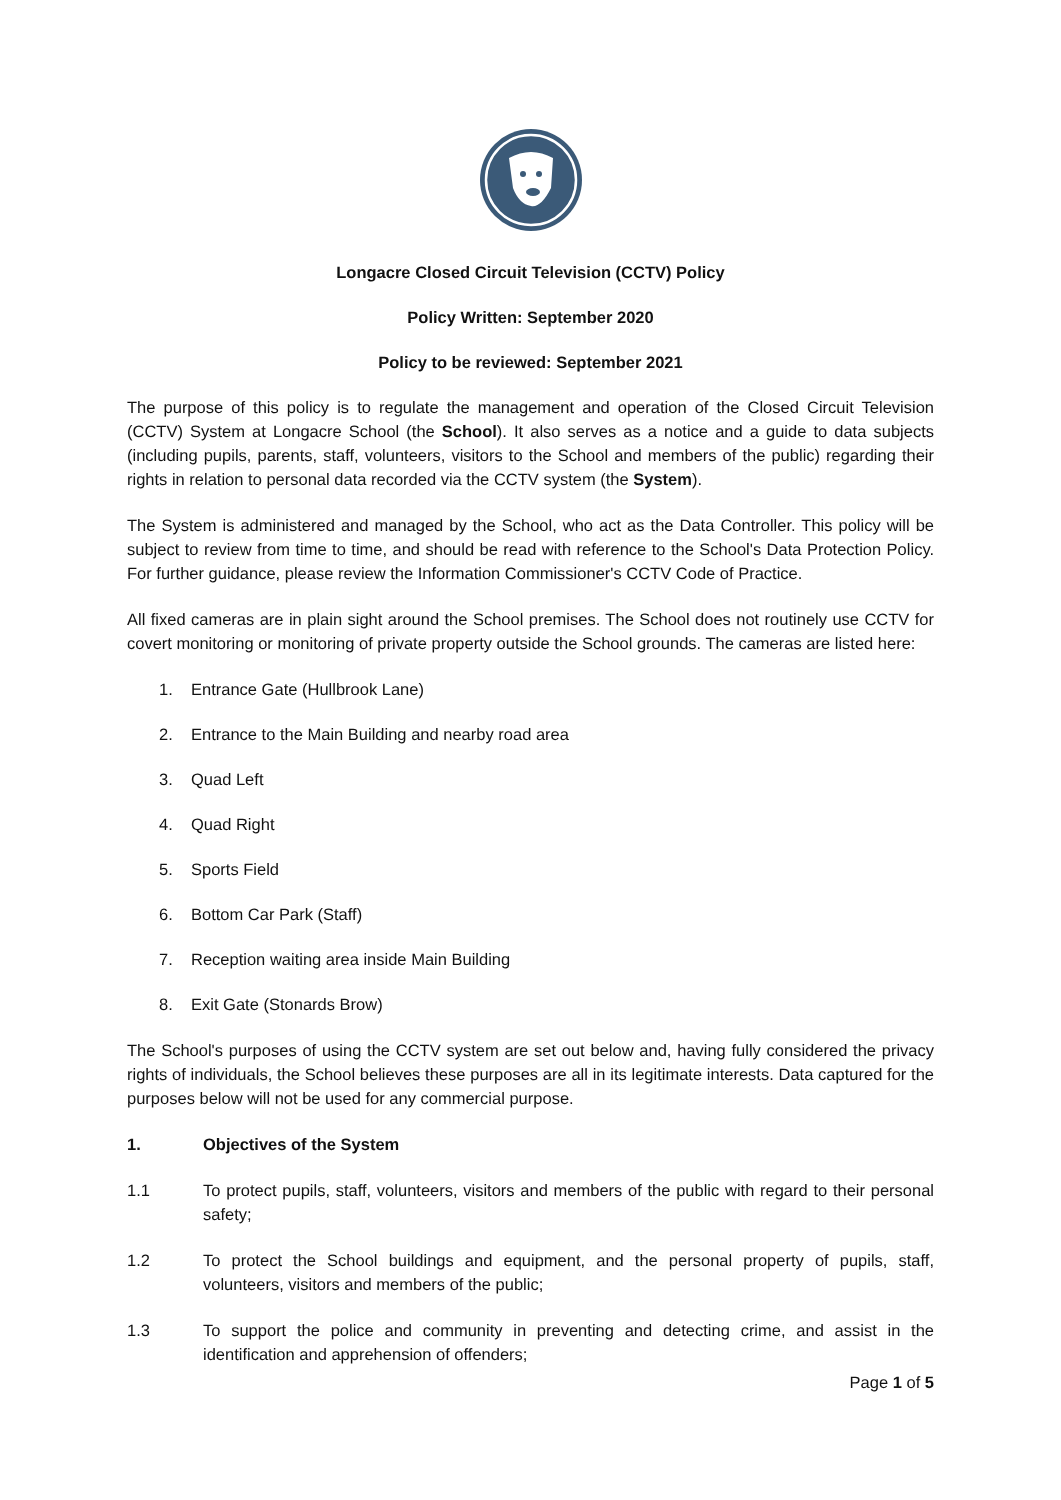Longacre Closed Circuit Television (CCTV) Policy
Policy Written: September 2020
Policy to be reviewed: September 2021
The purpose of this policy is to regulate the management and operation of the Closed Circuit Television (CCTV) System at Longacre School (the School). It also serves as a notice and a guide to data subjects (including pupils, parents, staff, volunteers, visitors to the School and members of the public) regarding their rights in relation to personal data recorded via the CCTV system (the System).
The System is administered and managed by the School, who act as the Data Controller. This policy will be subject to review from time to time, and should be read with reference to the School's Data Protection Policy. For further guidance, please review the Information Commissioner's CCTV Code of Practice.
All fixed cameras are in plain sight around the School premises. The School does not routinely use CCTV for covert monitoring or monitoring of private property outside the School grounds. The cameras are listed here:
1. Entrance Gate (Hullbrook Lane)
2. Entrance to the Main Building and nearby road area
3. Quad Left
4. Quad Right
5. Sports Field
6. Bottom Car Park (Staff)
7. Reception waiting area inside Main Building
8. Exit Gate (Stonards Brow)
The School's purposes of using the CCTV system are set out below and, having fully considered the privacy rights of individuals, the School believes these purposes are all in its legitimate interests. Data captured for the purposes below will not be used for any commercial purpose.
1. Objectives of the System
1.1 To protect pupils, staff, volunteers, visitors and members of the public with regard to their personal safety;
1.2 To protect the School buildings and equipment, and the personal property of pupils, staff, volunteers, visitors and members of the public;
1.3 To support the police and community in preventing and detecting crime, and assist in the identification and apprehension of offenders;
Page 1 of 5